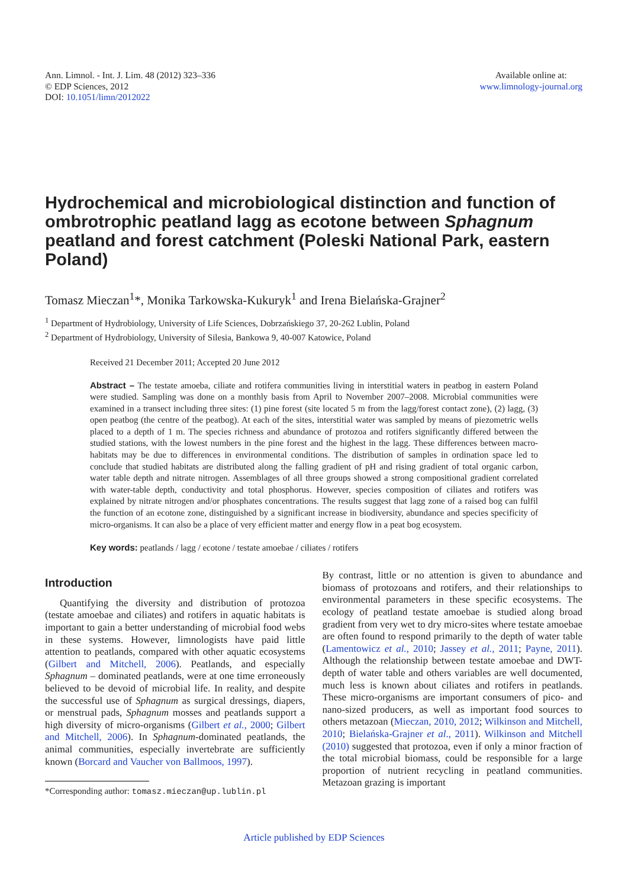Ann. Limnol. - Int. J. Lim. 48 (2012) 323–336
© EDP Sciences, 2012
DOI: 10.1051/limn/2012022
Available online at:
www.limnology-journal.org
Hydrochemical and microbiological distinction and function of ombrotrophic peatland lagg as ecotone between Sphagnum peatland and forest catchment (Poleski National Park, eastern Poland)
Tomasz Mieczan<sup>1</sup>*, Monika Tarkowska-Kukuryk<sup>1</sup> and Irena Bielańska-Grajner<sup>2</sup>
<sup>1</sup> Department of Hydrobiology, University of Life Sciences, Dobrzańskiego 37, 20-262 Lublin, Poland
<sup>2</sup> Department of Hydrobiology, University of Silesia, Bankowa 9, 40-007 Katowice, Poland
Received 21 December 2011; Accepted 20 June 2012
Abstract – The testate amoeba, ciliate and rotifera communities living in interstitial waters in peatbog in eastern Poland were studied. Sampling was done on a monthly basis from April to November 2007–2008. Microbial communities were examined in a transect including three sites: (1) pine forest (site located 5 m from the lagg/forest contact zone), (2) lagg, (3) open peatbog (the centre of the peatbog). At each of the sites, interstitial water was sampled by means of piezometric wells placed to a depth of 1 m. The species richness and abundance of protozoa and rotifers significantly differed between the studied stations, with the lowest numbers in the pine forest and the highest in the lagg. These differences between macro-habitats may be due to differences in environmental conditions. The distribution of samples in ordination space led to conclude that studied habitats are distributed along the falling gradient of pH and rising gradient of total organic carbon, water table depth and nitrate nitrogen. Assemblages of all three groups showed a strong compositional gradient correlated with water-table depth, conductivity and total phosphorus. However, species composition of ciliates and rotifers was explained by nitrate nitrogen and/or phosphates concentrations. The results suggest that lagg zone of a raised bog can fulfil the function of an ecotone zone, distinguished by a significant increase in biodiversity, abundance and species specificity of micro-organisms. It can also be a place of very efficient matter and energy flow in a peat bog ecosystem.
Key words: peatlands / lagg / ecotone / testate amoebae / ciliates / rotifers
Introduction
Quantifying the diversity and distribution of protozoa (testate amoebae and ciliates) and rotifers in aquatic habitats is important to gain a better understanding of microbial food webs in these systems. However, limnologists have paid little attention to peatlands, compared with other aquatic ecosystems (Gilbert and Mitchell, 2006). Peatlands, and especially Sphagnum – dominated peatlands, were at one time erroneously believed to be devoid of microbial life. In reality, and despite the successful use of Sphagnum as surgical dressings, diapers, or menstrual pads, Sphagnum mosses and peatlands support a high diversity of micro-organisms (Gilbert et al., 2000; Gilbert and Mitchell, 2006). In Sphagnum-dominated peatlands, the animal communities, especially invertebrate are sufficiently known (Borcard and Vaucher von Ballmoos, 1997).
*Corresponding author: tomasz.mieczan@up.lublin.pl
By contrast, little or no attention is given to abundance and biomass of protozoans and rotifers, and their relationships to environmental parameters in these specific ecosystems. The ecology of peatland testate amoebae is studied along broad gradient from very wet to dry micro-sites where testate amoebae are often found to respond primarily to the depth of water table (Lamentowicz et al., 2010; Jassey et al., 2011; Payne, 2011). Although the relationship between testate amoebae and DWT-depth of water table and others variables are well documented, much less is known about ciliates and rotifers in peatlands. These micro-organisms are important consumers of pico- and nano-sized producers, as well as important food sources to others metazoan (Mieczan, 2010, 2012; Wilkinson and Mitchell, 2010; Bielańska-Grajner et al., 2011). Wilkinson and Mitchell (2010) suggested that protozoa, even if only a minor fraction of the total microbial biomass, could be responsible for a large proportion of nutrient recycling in peatland communities. Metazoan grazing is important
Article published by EDP Sciences